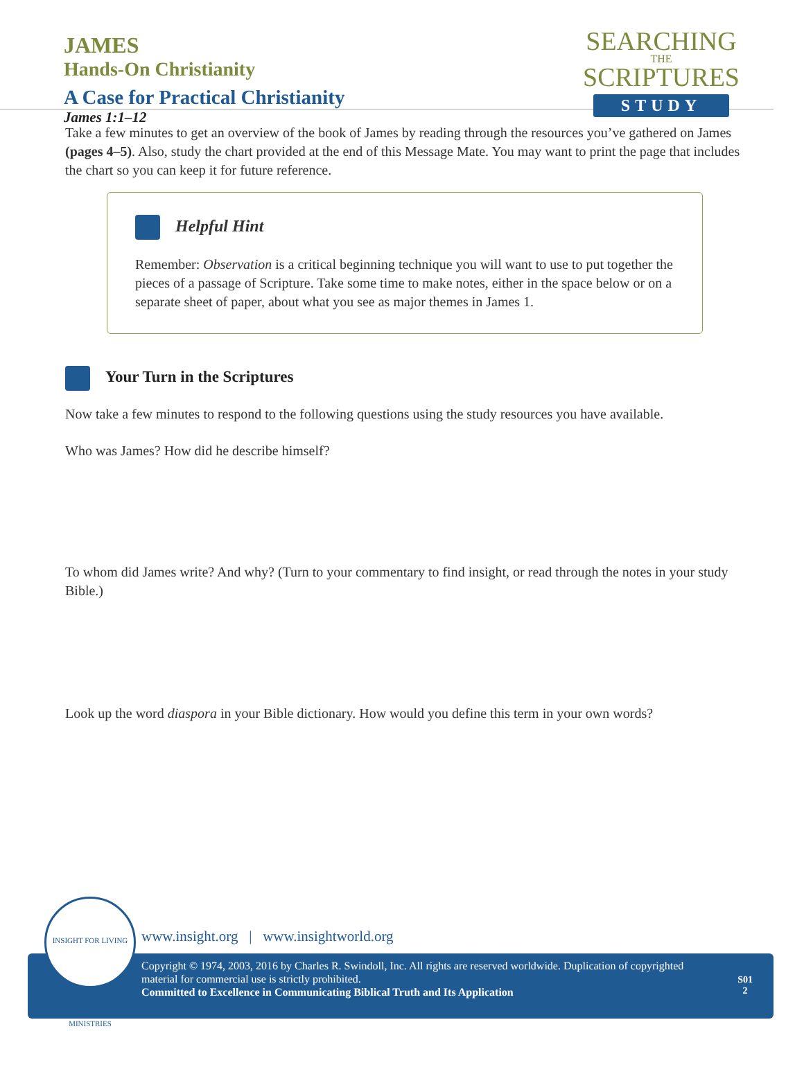JAMES
Hands-On Christianity
A Case for Practical Christianity
James 1:1–12
SEARCHING
THE
SCRIPTURES
STUDY
Take a few minutes to get an overview of the book of James by reading through the resources you’ve gathered on James (pages 4–5). Also, study the chart provided at the end of this Message Mate. You may want to print the page that includes the chart so you can keep it for future reference.
Helpful Hint
Remember: Observation is a critical beginning technique you will want to use to put together the pieces of a passage of Scripture. Take some time to make notes, either in the space below or on a separate sheet of paper, about what you see as major themes in James 1.
Your Turn in the Scriptures
Now take a few minutes to respond to the following questions using the study resources you have available.
Who was James? How did he describe himself?
To whom did James write? And why? (Turn to your commentary to find insight, or read through the notes in your study Bible.)
Look up the word diaspora in your Bible dictionary. How would you define this term in your own words?
www.insight.org | www.insightworld.org
Copyright © 1974, 2003, 2016 by Charles R. Swindoll, Inc. All rights are reserved worldwide. Duplication of copyrighted material for commercial use is strictly prohibited.
Committed to Excellence in Communicating Biblical Truth and Its Application
S01
2
INSIGHT FOR LIVING MINISTRIES